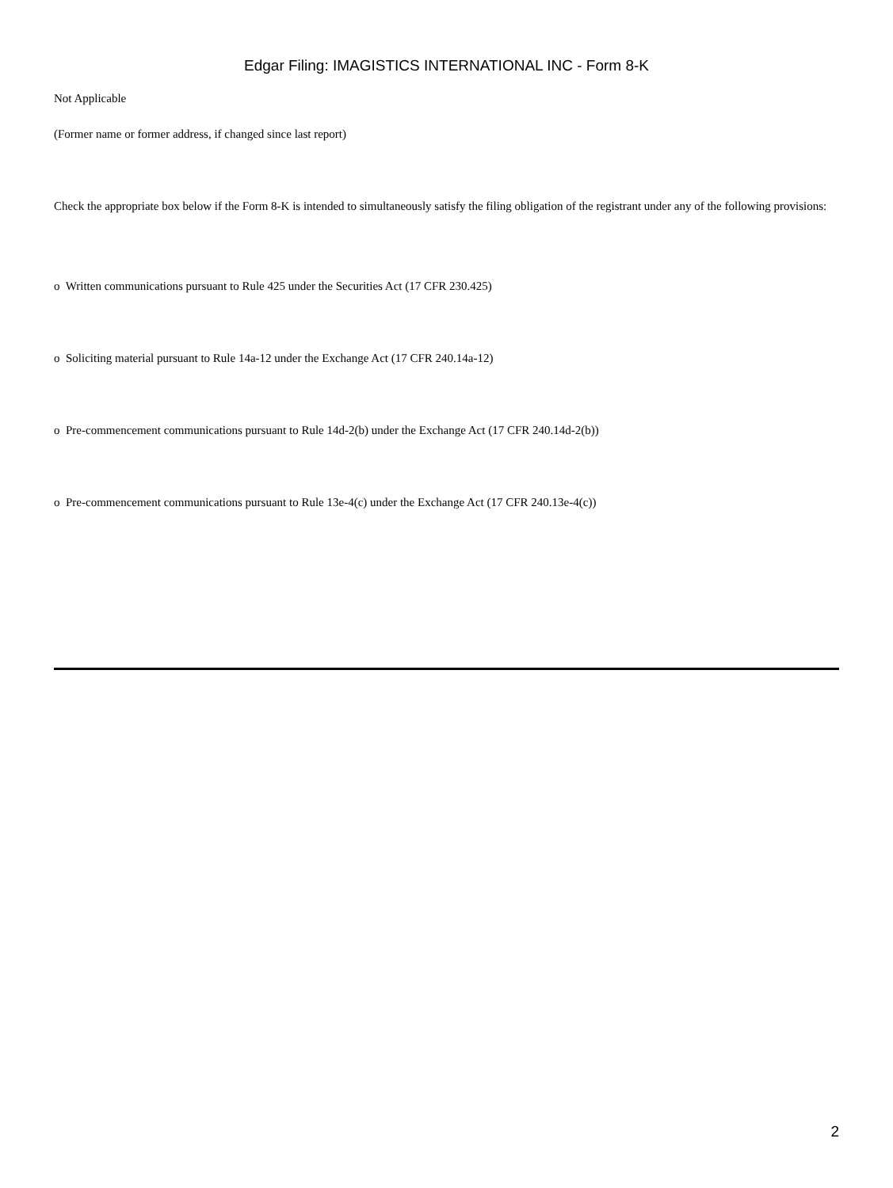Edgar Filing: IMAGISTICS INTERNATIONAL INC - Form 8-K
Not Applicable
(Former name or former address, if changed since last report)
Check the appropriate box below if the Form 8-K is intended to simultaneously satisfy the filing obligation of the registrant under any of the following provisions:
o Written communications pursuant to Rule 425 under the Securities Act (17 CFR 230.425)
o Soliciting material pursuant to Rule 14a-12 under the Exchange Act (17 CFR 240.14a-12)
o Pre-commencement communications pursuant to Rule 14d-2(b) under the Exchange Act (17 CFR 240.14d-2(b))
o Pre-commencement communications pursuant to Rule 13e-4(c) under the Exchange Act (17 CFR 240.13e-4(c))
2